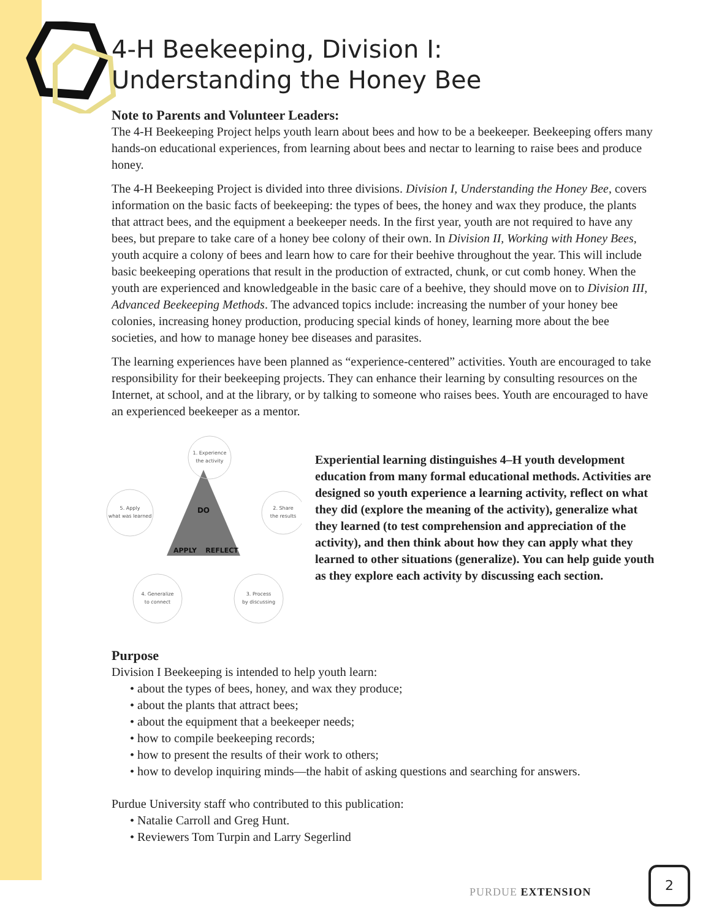4-H Beekeeping, Division I:
Understanding the Honey Bee
Note to Parents and Volunteer Leaders:
The 4-H Beekeeping Project helps youth learn about bees and how to be a beekeeper. Beekeeping offers many hands-on educational experiences, from learning about bees and nectar to learning to raise bees and produce honey.
The 4-H Beekeeping Project is divided into three divisions. Division I, Understanding the Honey Bee, covers information on the basic facts of beekeeping: the types of bees, the honey and wax they produce, the plants that attract bees, and the equipment a beekeeper needs. In the first year, youth are not required to have any bees, but prepare to take care of a honey bee colony of their own. In Division II, Working with Honey Bees, youth acquire a colony of bees and learn how to care for their beehive throughout the year. This will include basic beekeeping operations that result in the production of extracted, chunk, or cut comb honey. When the youth are experienced and knowledgeable in the basic care of a beehive, they should move on to Division III, Advanced Beekeeping Methods. The advanced topics include: increasing the number of your honey bee colonies, increasing honey production, producing special kinds of honey, learning more about the bee societies, and how to manage honey bee diseases and parasites.
The learning experiences have been planned as “experience-centered” activities. Youth are encouraged to take responsibility for their beekeeping projects. They can enhance their learning by consulting resources on the Internet, at school, and at the library, or by talking to someone who raises bees. Youth are encouraged to have an experienced beekeeper as a mentor.
DO
APPLY
REFLECT
1. Experience
the activity
2. Share
the results
3. Process
by discussing
4. Generalize
to connect
5. Apply
what was learned
Experiential learning distinguishes 4–H youth development education from many formal educational methods. Activities are designed so youth experience a learning activity, reflect on what they did (explore the meaning of the activity), generalize what they learned (to test comprehension and appreciation of the activity), and then think about how they can apply what they learned to other situations (generalize). You can help guide youth as they explore each activity by discussing each section.
Purpose
Division I Beekeeping is intended to help youth learn:
• about the types of bees, honey, and wax they produce;
• about the plants that attract bees;
• about the equipment that a beekeeper needs;
• how to compile beekeeping records;
• how to present the results of their work to others;
• how to develop inquiring minds—the habit of asking questions and searching for answers.
Purdue University staff who contributed to this publication:
• Natalie Carroll and Greg Hunt.
• Reviewers Tom Turpin and Larry Segerlind
PURDUE EXTENSION
2